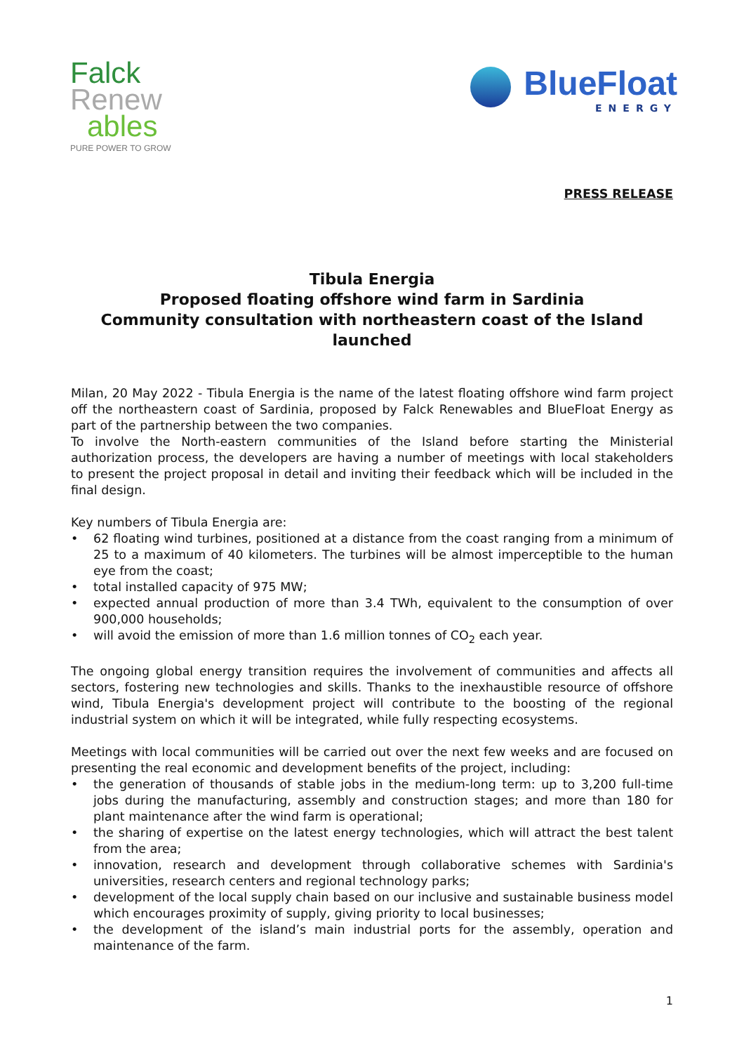Falck
Renew
ables
PURE POWER TO GROW
BlueFloat
ENERGY
PRESS RELEASE
Tibula Energia
Proposed floating offshore wind farm in Sardinia
Community consultation with northeastern coast of the Island launched
Milan, 20 May 2022 - Tibula Energia is the name of the latest floating offshore wind farm project off the northeastern coast of Sardinia, proposed by Falck Renewables and BlueFloat Energy as part of the partnership between the two companies.
To involve the North-eastern communities of the Island before starting the Ministerial authorization process, the developers are having a number of meetings with local stakeholders to present the project proposal in detail and inviting their feedback which will be included in the final design.
Key numbers of Tibula Energia are:
• 62 floating wind turbines, positioned at a distance from the coast ranging from a minimum of 25 to a maximum of 40 kilometers. The turbines will be almost imperceptible to the human eye from the coast;
• total installed capacity of 975 MW;
• expected annual production of more than 3.4 TWh, equivalent to the consumption of over 900,000 households;
• will avoid the emission of more than 1.6 million tonnes of CO<sub>2</sub> each year.
The ongoing global energy transition requires the involvement of communities and affects all sectors, fostering new technologies and skills. Thanks to the inexhaustible resource of offshore wind, Tibula Energia's development project will contribute to the boosting of the regional industrial system on which it will be integrated, while fully respecting ecosystems.
Meetings with local communities will be carried out over the next few weeks and are focused on presenting the real economic and development benefits of the project, including:
• the generation of thousands of stable jobs in the medium-long term: up to 3,200 full-time jobs during the manufacturing, assembly and construction stages; and more than 180 for plant maintenance after the wind farm is operational;
• the sharing of expertise on the latest energy technologies, which will attract the best talent from the area;
• innovation, research and development through collaborative schemes with Sardinia's universities, research centers and regional technology parks;
• development of the local supply chain based on our inclusive and sustainable business model which encourages proximity of supply, giving priority to local businesses;
• the development of the island’s main industrial ports for the assembly, operation and maintenance of the farm.
1